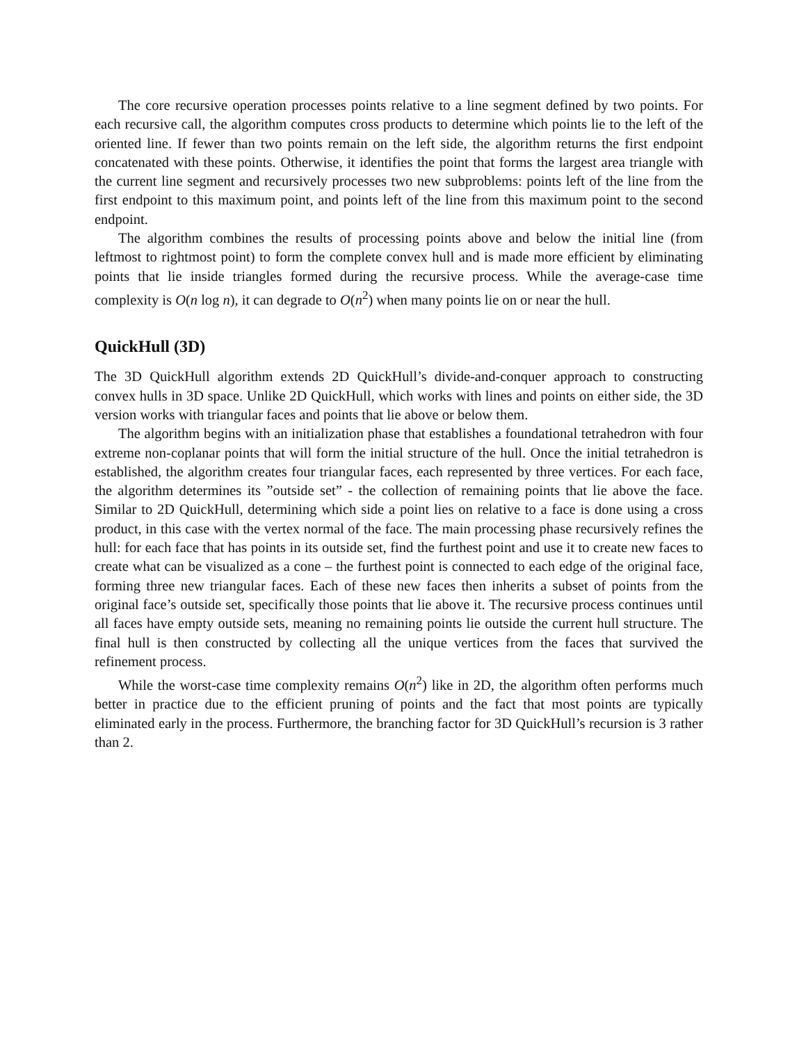The core recursive operation processes points relative to a line segment defined by two points. For each recursive call, the algorithm computes cross products to determine which points lie to the left of the oriented line. If fewer than two points remain on the left side, the algorithm returns the first endpoint concatenated with these points. Otherwise, it identifies the point that forms the largest area triangle with the current line segment and recursively processes two new subproblems: points left of the line from the first endpoint to this maximum point, and points left of the line from this maximum point to the second endpoint.
The algorithm combines the results of processing points above and below the initial line (from leftmost to rightmost point) to form the complete convex hull and is made more efficient by eliminating points that lie inside triangles formed during the recursive process. While the average-case time complexity is O(n log n), it can degrade to O(n<sup>2</sup>) when many points lie on or near the hull.
QuickHull (3D)
The 3D QuickHull algorithm extends 2D QuickHull’s divide-and-conquer approach to constructing convex hulls in 3D space. Unlike 2D QuickHull, which works with lines and points on either side, the 3D version works with triangular faces and points that lie above or below them.
The algorithm begins with an initialization phase that establishes a foundational tetrahedron with four extreme non-coplanar points that will form the initial structure of the hull. Once the initial tetrahedron is established, the algorithm creates four triangular faces, each represented by three vertices. For each face, the algorithm determines its ”outside set” - the collection of remaining points that lie above the face. Similar to 2D QuickHull, determining which side a point lies on relative to a face is done using a cross product, in this case with the vertex normal of the face. The main processing phase recursively refines the hull: for each face that has points in its outside set, find the furthest point and use it to create new faces to create what can be visualized as a cone – the furthest point is connected to each edge of the original face, forming three new triangular faces. Each of these new faces then inherits a subset of points from the original face’s outside set, specifically those points that lie above it. The recursive process continues until all faces have empty outside sets, meaning no remaining points lie outside the current hull structure. The final hull is then constructed by collecting all the unique vertices from the faces that survived the refinement process.
While the worst-case time complexity remains O(n<sup>2</sup>) like in 2D, the algorithm often performs much better in practice due to the efficient pruning of points and the fact that most points are typically eliminated early in the process. Furthermore, the branching factor for 3D QuickHull’s recursion is 3 rather than 2.